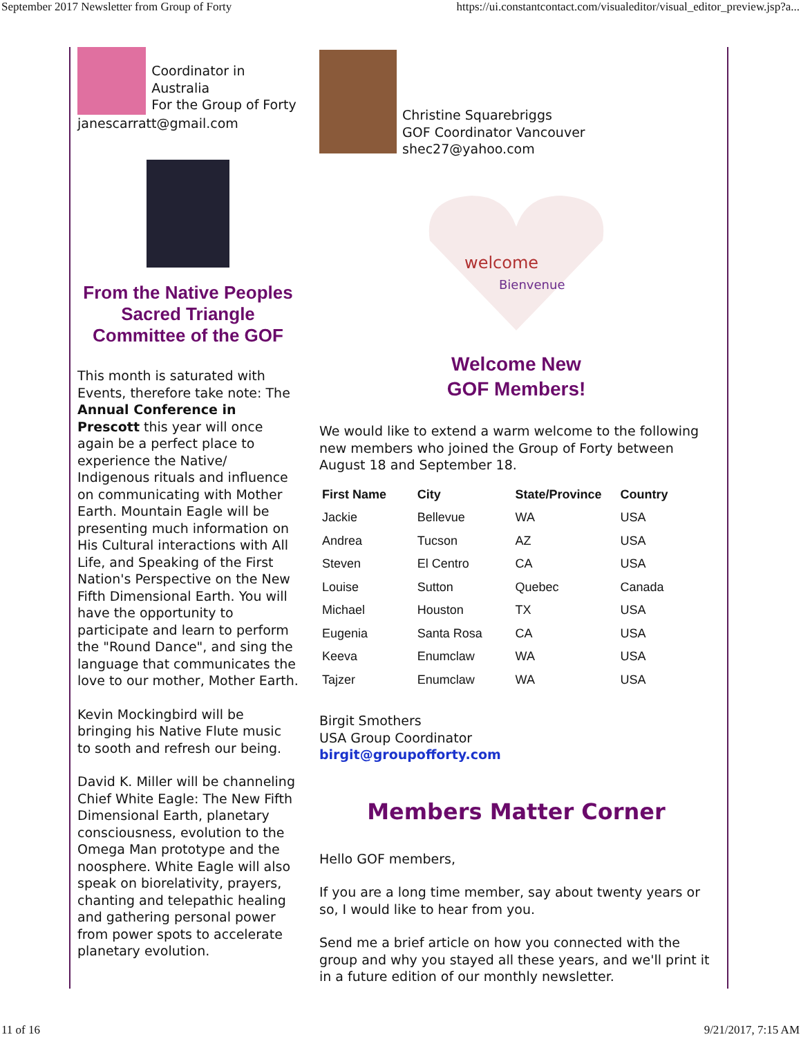September 2017 Newsletter from Group of Forty https://ui.constantcontact.com/visualeditor/visual_editor_preview.jsp?a...
Coordinator in Australia
For the Group of Forty
janescarratt@gmail.com
From the Native Peoples Sacred Triangle Committee of the GOF
This month is saturated with Events, therefore take note: The Annual Conference in Prescott this year will once again be a perfect place to experience the Native/ Indigenous rituals and influence on communicating with Mother Earth. Mountain Eagle will be presenting much information on His Cultural interactions with All Life, and Speaking of the First Nation's Perspective on the New Fifth Dimensional Earth. You will have the opportunity to participate and learn to perform the "Round Dance", and sing the language that communicates the love to our mother, Mother Earth.
Kevin Mockingbird will be bringing his Native Flute music to sooth and refresh our being.
David K. Miller will be channeling Chief White Eagle: The New Fifth Dimensional Earth, planetary consciousness, evolution to the Omega Man prototype and the noosphere. White Eagle will also speak on biorelativity, prayers, chanting and telepathic healing and gathering personal power from power spots to accelerate planetary evolution.
Christine Squarebriggs
GOF Coordinator Vancouver
shec27@yahoo.com
welcome
Bienvenue
Welcome New
GOF Members!
We would like to extend a warm welcome to the following new members who joined the Group of Forty between August 18 and September 18.
| First Name | City | State/Province | Country |
| --- | --- | --- | --- |
| Jackie | Bellevue | WA | USA |
| Andrea | Tucson | AZ | USA |
| Steven | El Centro | CA | USA |
| Louise | Sutton | Quebec | Canada |
| Michael | Houston | TX | USA |
| Eugenia | Santa Rosa | CA | USA |
| Keeva | Enumclaw | WA | USA |
| Tajzer | Enumclaw | WA | USA |
Birgit Smothers
USA Group Coordinator
birgit@groupofforty.com
Members Matter Corner
Hello GOF members,
If you are a long time member, say about twenty years or so, I would like to hear from you.
Send me a brief article on how you connected with the group and why you stayed all these years, and we'll print it in a future edition of our monthly newsletter.
11 of 16 9/21/2017, 7:15 AM